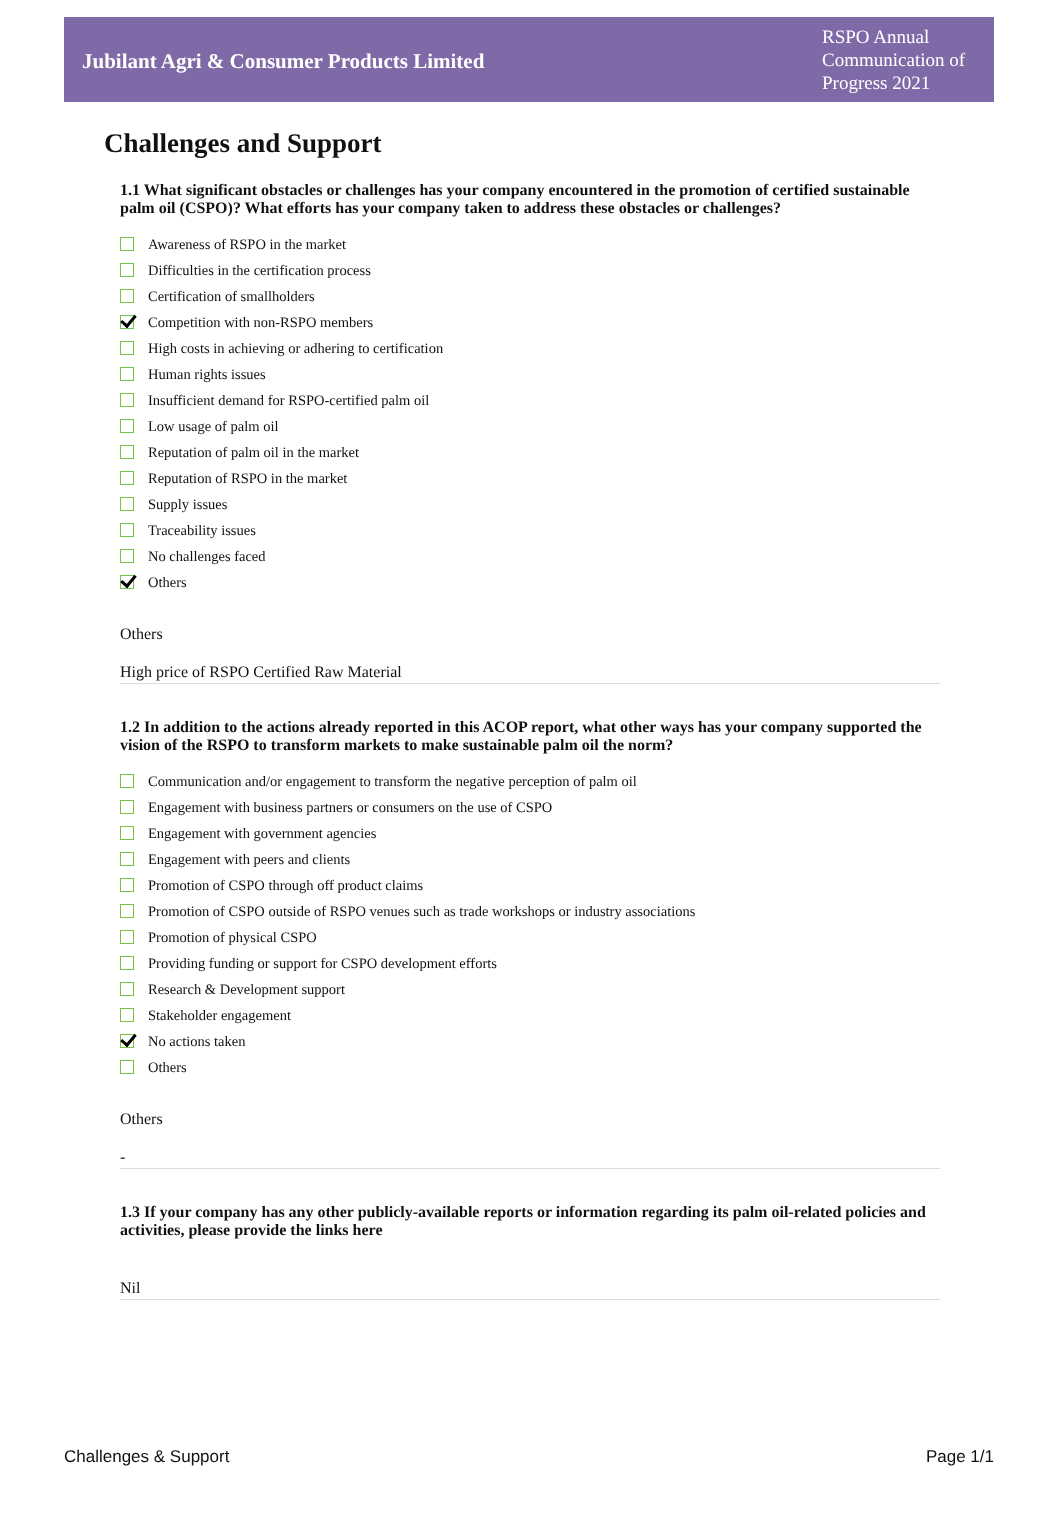Jubilant Agri & Consumer Products Limited
RSPO Annual Communication of Progress 2021
Challenges and Support
1.1 What significant obstacles or challenges has your company encountered in the promotion of certified sustainable palm oil (CSPO)? What efforts has your company taken to address these obstacles or challenges?
Awareness of RSPO in the market
Difficulties in the certification process
Certification of smallholders
Competition with non-RSPO members
High costs in achieving or adhering to certification
Human rights issues
Insufficient demand for RSPO-certified palm oil
Low usage of palm oil
Reputation of palm oil in the market
Reputation of RSPO in the market
Supply issues
Traceability issues
No challenges faced
Others
Others
High price of RSPO Certified Raw Material
1.2 In addition to the actions already reported in this ACOP report, what other ways has your company supported the vision of the RSPO to transform markets to make sustainable palm oil the norm?
Communication and/or engagement to transform the negative perception of palm oil
Engagement with business partners or consumers on the use of CSPO
Engagement with government agencies
Engagement with peers and clients
Promotion of CSPO through off product claims
Promotion of CSPO outside of RSPO venues such as trade workshops or industry associations
Promotion of physical CSPO
Providing funding or support for CSPO development efforts
Research & Development support
Stakeholder engagement
No actions taken
Others
Others
-
1.3 If your company has any other publicly-available reports or information regarding its palm oil-related policies and activities, please provide the links here
Nil
Challenges & Support Page 1/1